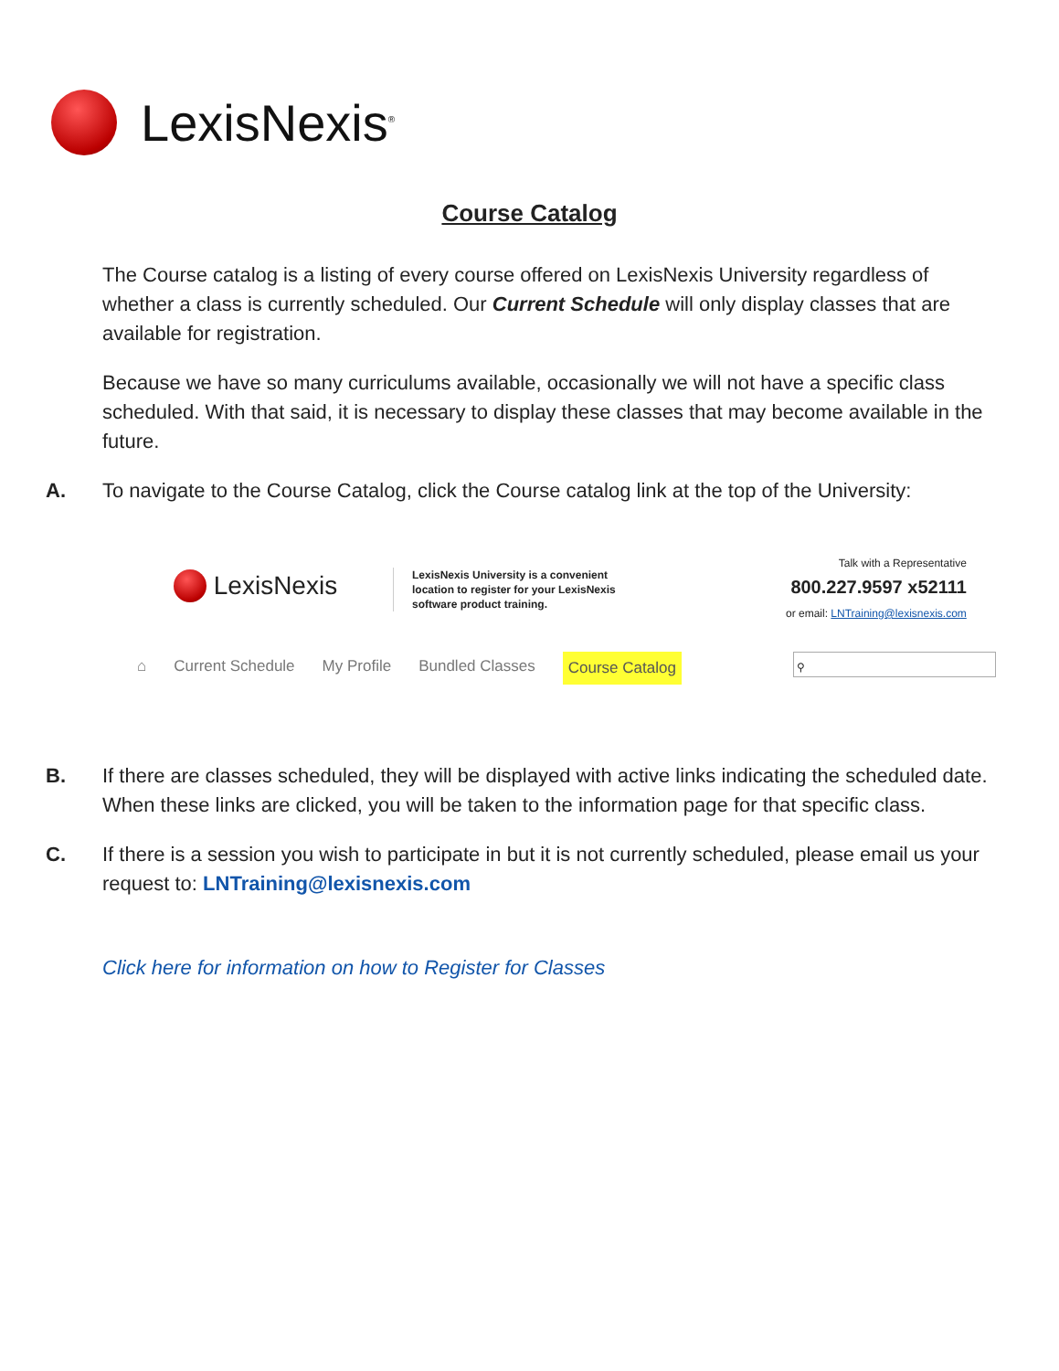LexisNexis<sup>®</sup>
Course Catalog
The Course catalog is a listing of every course offered on LexisNexis University regardless of whether a class is currently scheduled. Our Current Schedule will only display classes that are available for registration.
Because we have so many curriculums available, occasionally we will not have a specific class scheduled. With that said, it is necessary to display these classes that may become available in the future.
A. To navigate to the Course Catalog, click the Course catalog link at the top of the University:
LexisNexis
LexisNexis University is a convenient
location to register for your LexisNexis
software product training.
Talk with a Representative
800.227.9597 x52111
or email: LNTraining@lexisnexis.com
⌂ Current Schedule My Profile Bundled Classes Course Catalog
⚲
B. If there are classes scheduled, they will be displayed with active links indicating the scheduled date. When these links are clicked, you will be taken to the information page for that specific class.
C. If there is a session you wish to participate in but it is not currently scheduled, please email us your request to: LNTraining@lexisnexis.com
Click here for information on how to Register for Classes